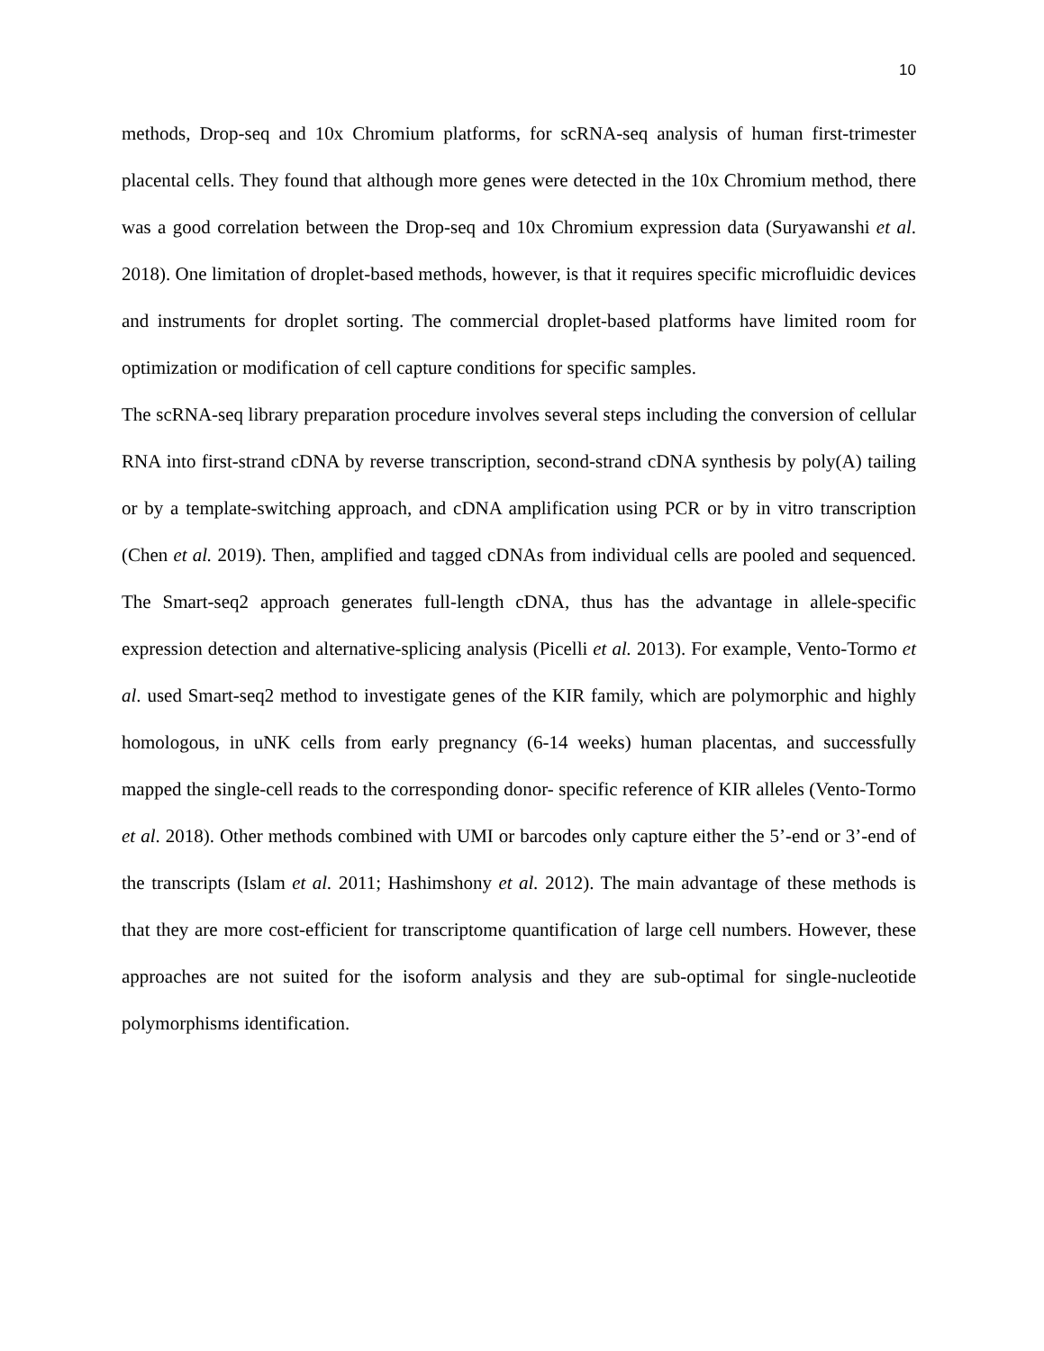10
methods, Drop-seq and 10x Chromium platforms, for scRNA-seq analysis of human first-trimester placental cells. They found that although more genes were detected in the 10x Chromium method, there was a good correlation between the Drop-seq and 10x Chromium expression data (Suryawanshi et al. 2018). One limitation of droplet-based methods, however, is that it requires specific microfluidic devices and instruments for droplet sorting. The commercial droplet-based platforms have limited room for optimization or modification of cell capture conditions for specific samples.
The scRNA-seq library preparation procedure involves several steps including the conversion of cellular RNA into first-strand cDNA by reverse transcription, second-strand cDNA synthesis by poly(A) tailing or by a template-switching approach, and cDNA amplification using PCR or by in vitro transcription (Chen et al. 2019). Then, amplified and tagged cDNAs from individual cells are pooled and sequenced. The Smart-seq2 approach generates full-length cDNA, thus has the advantage in allele-specific expression detection and alternative-splicing analysis (Picelli et al. 2013). For example, Vento-Tormo et al. used Smart-seq2 method to investigate genes of the KIR family, which are polymorphic and highly homologous, in uNK cells from early pregnancy (6-14 weeks) human placentas, and successfully mapped the single-cell reads to the corresponding donor- specific reference of KIR alleles (Vento-Tormo et al. 2018). Other methods combined with UMI or barcodes only capture either the 5’-end or 3’-end of the transcripts (Islam et al. 2011; Hashimshony et al. 2012). The main advantage of these methods is that they are more cost-efficient for transcriptome quantification of large cell numbers. However, these approaches are not suited for the isoform analysis and they are sub-optimal for single-nucleotide polymorphisms identification.